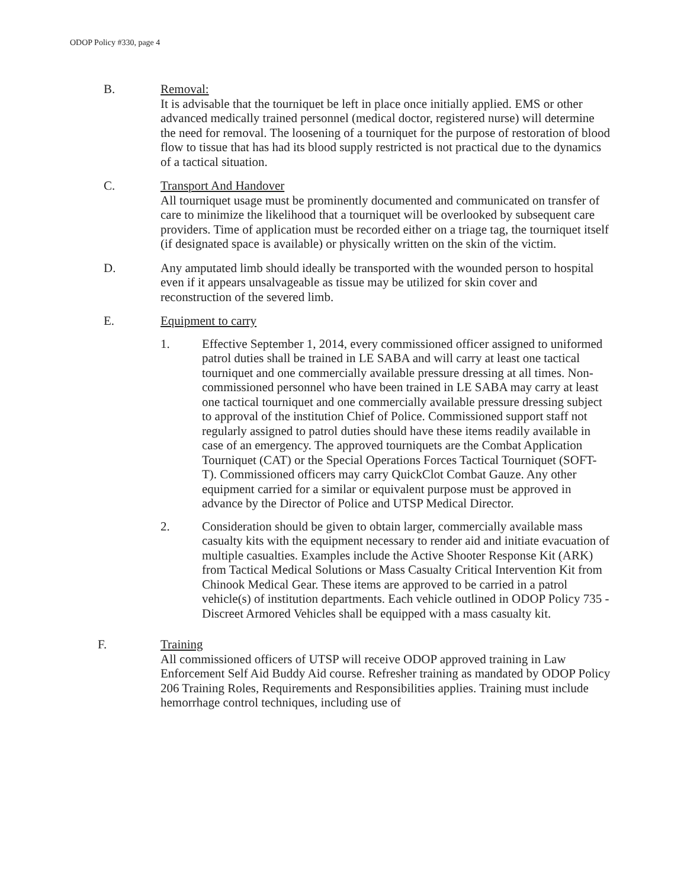ODOP Policy #330, page 4
B. Removal:
It is advisable that the tourniquet be left in place once initially applied. EMS or other advanced medically trained personnel (medical doctor, registered nurse) will determine the need for removal. The loosening of a tourniquet for the purpose of restoration of blood flow to tissue that has had its blood supply restricted is not practical due to the dynamics of a tactical situation.
C. Transport And Handover
All tourniquet usage must be prominently documented and communicated on transfer of care to minimize the likelihood that a tourniquet will be overlooked by subsequent care providers. Time of application must be recorded either on a triage tag, the tourniquet itself (if designated space is available) or physically written on the skin of the victim.
D. Any amputated limb should ideally be transported with the wounded person to hospital even if it appears unsalvageable as tissue may be utilized for skin cover and reconstruction of the severed limb.
E. Equipment to carry
1. Effective September 1, 2014, every commissioned officer assigned to uniformed patrol duties shall be trained in LE SABA and will carry at least one tactical tourniquet and one commercially available pressure dressing at all times. Non-commissioned personnel who have been trained in LE SABA may carry at least one tactical tourniquet and one commercially available pressure dressing subject to approval of the institution Chief of Police. Commissioned support staff not regularly assigned to patrol duties should have these items readily available in case of an emergency. The approved tourniquets are the Combat Application Tourniquet (CAT) or the Special Operations Forces Tactical Tourniquet (SOFT-T). Commissioned officers may carry QuickClot Combat Gauze. Any other equipment carried for a similar or equivalent purpose must be approved in advance by the Director of Police and UTSP Medical Director.
2. Consideration should be given to obtain larger, commercially available mass casualty kits with the equipment necessary to render aid and initiate evacuation of multiple casualties. Examples include the Active Shooter Response Kit (ARK) from Tactical Medical Solutions or Mass Casualty Critical Intervention Kit from Chinook Medical Gear. These items are approved to be carried in a patrol vehicle(s) of institution departments. Each vehicle outlined in ODOP Policy 735 - Discreet Armored Vehicles shall be equipped with a mass casualty kit.
F. Training
All commissioned officers of UTSP will receive ODOP approved training in Law Enforcement Self Aid Buddy Aid course. Refresher training as mandated by ODOP Policy 206 Training Roles, Requirements and Responsibilities applies. Training must include hemorrhage control techniques, including use of